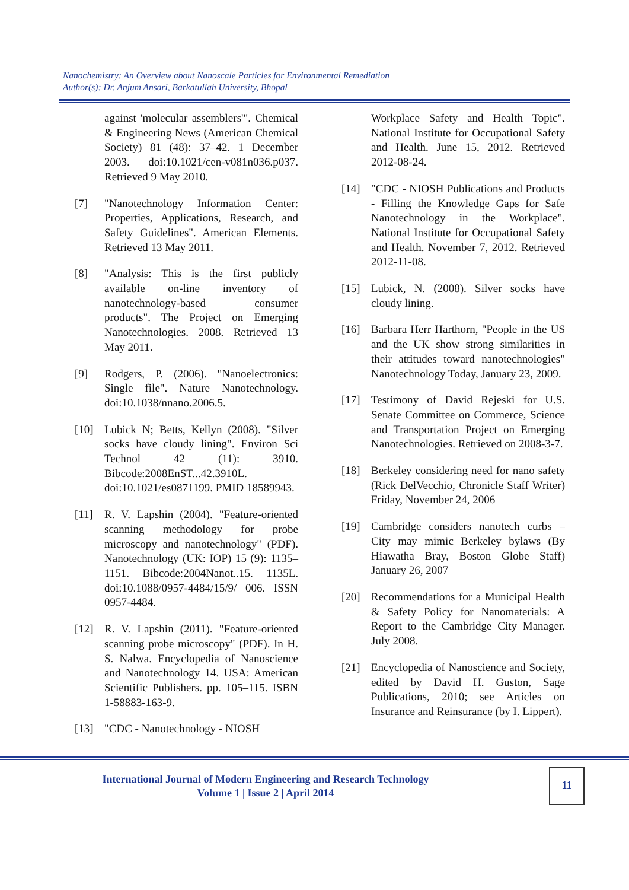Nanochemistry: An Overview about Nanoscale Particles for Environmental Remediation
Author(s): Dr. Anjum Ansari, Barkatullah University, Bhopal
against 'molecular assemblers'". Chemical & Engineering News (American Chemical Society) 81 (48): 37–42. 1 December 2003. doi:10.1021/cen-v081n036.p037. Retrieved 9 May 2010.
[7] "Nanotechnology Information Center: Properties, Applications, Research, and Safety Guidelines". American Elements. Retrieved 13 May 2011.
[8] "Analysis: This is the first publicly available on-line inventory of nanotechnology-based consumer products". The Project on Emerging Nanotechnologies. 2008. Retrieved 13 May 2011.
[9] Rodgers, P. (2006). "Nanoelectronics: Single file". Nature Nanotechnology. doi:10.1038/nnano.2006.5.
[10] Lubick N; Betts, Kellyn (2008). "Silver socks have cloudy lining". Environ Sci Technol 42 (11): 3910. Bibcode:2008EnST...42.3910L. doi:10.1021/es0871199. PMID 18589943.
[11] R. V. Lapshin (2004). "Feature-oriented scanning methodology for probe microscopy and nanotechnology" (PDF). Nanotechnology (UK: IOP) 15 (9): 1135–1151. Bibcode:2004Nanot..15. 1135L. doi:10.1088/0957-4484/15/9/ 006. ISSN 0957-4484.
[12] R. V. Lapshin (2011). "Feature-oriented scanning probe microscopy" (PDF). In H. S. Nalwa. Encyclopedia of Nanoscience and Nanotechnology 14. USA: American Scientific Publishers. pp. 105–115. ISBN 1-58883-163-9.
[13] "CDC - Nanotechnology - NIOSH
Workplace Safety and Health Topic". National Institute for Occupational Safety and Health. June 15, 2012. Retrieved 2012-08-24.
[14] "CDC - NIOSH Publications and Products - Filling the Knowledge Gaps for Safe Nanotechnology in the Workplace". National Institute for Occupational Safety and Health. November 7, 2012. Retrieved 2012-11-08.
[15] Lubick, N. (2008). Silver socks have cloudy lining.
[16] Barbara Herr Harthorn, "People in the US and the UK show strong similarities in their attitudes toward nanotechnologies" Nanotechnology Today, January 23, 2009.
[17] Testimony of David Rejeski for U.S. Senate Committee on Commerce, Science and Transportation Project on Emerging Nanotechnologies. Retrieved on 2008-3-7.
[18] Berkeley considering need for nano safety (Rick DelVecchio, Chronicle Staff Writer) Friday, November 24, 2006
[19] Cambridge considers nanotech curbs – City may mimic Berkeley bylaws (By Hiawatha Bray, Boston Globe Staff) January 26, 2007
[20] Recommendations for a Municipal Health & Safety Policy for Nanomaterials: A Report to the Cambridge City Manager. July 2008.
[21] Encyclopedia of Nanoscience and Society, edited by David H. Guston, Sage Publications, 2010; see Articles on Insurance and Reinsurance (by I. Lippert).
International Journal of Modern Engineering and Research Technology
Volume 1 | Issue 2 | April 2014
11